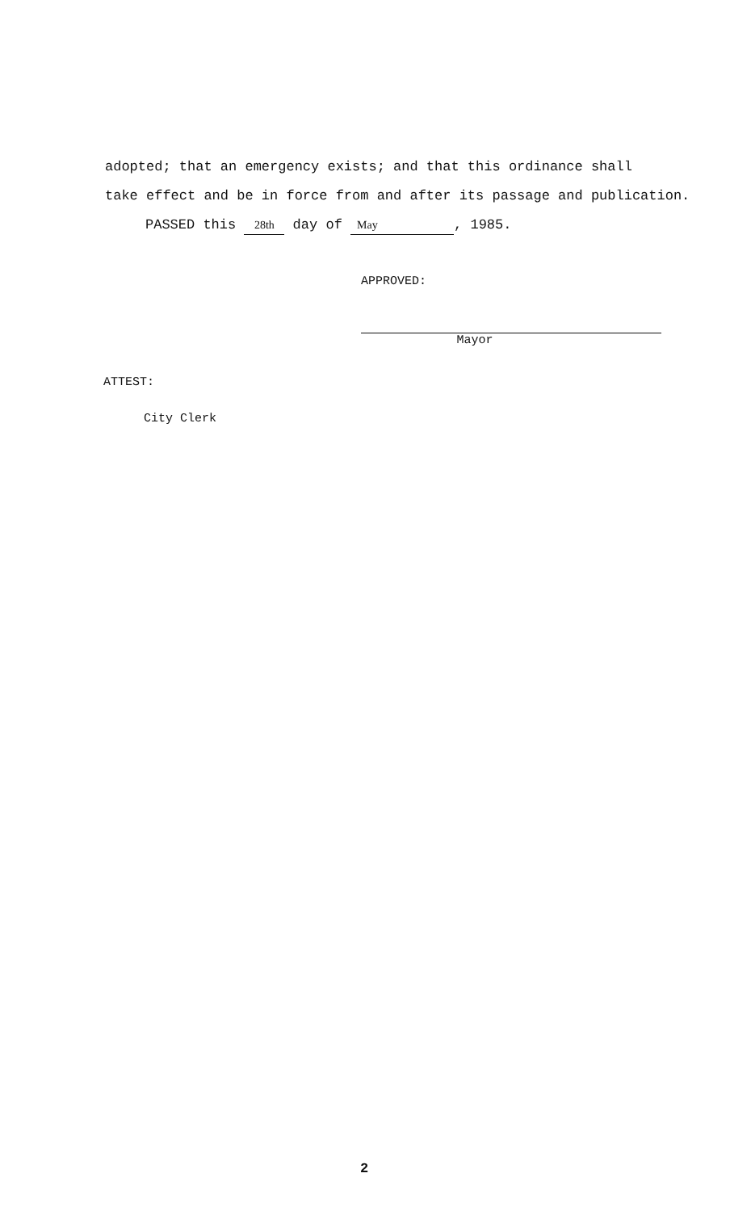adopted; that an emergency exists; and that this ordinance shall
take effect and be in force from and after its passage and publication.
PASSED this 28th day of May, 1985.
APPROVED:
Mayor
ATTEST:
City Clerk
2